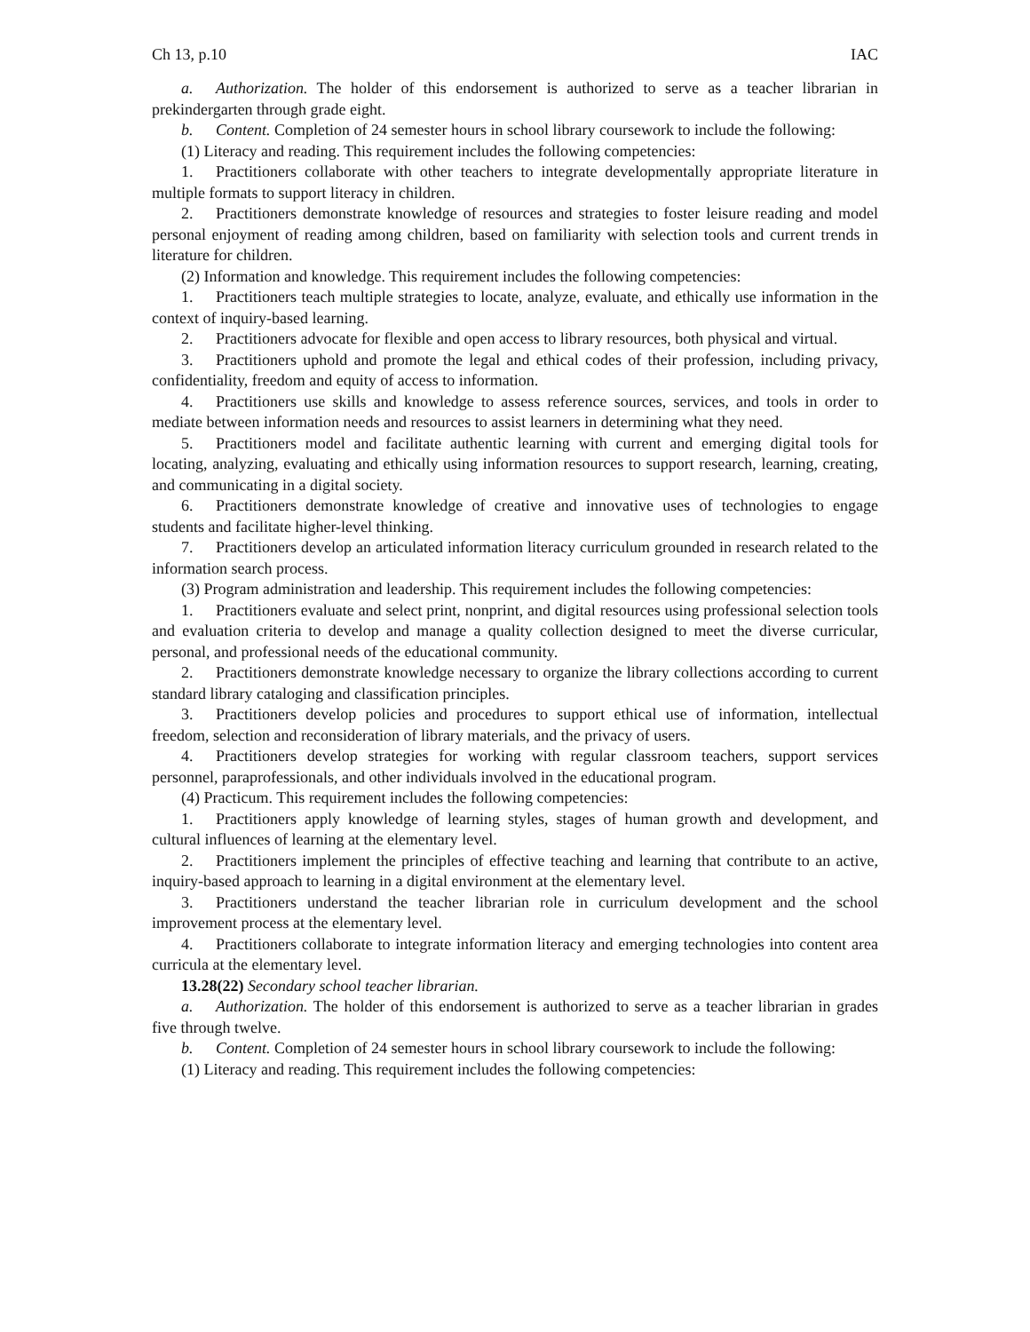Ch 13, p.10 IAC
a. Authorization. The holder of this endorsement is authorized to serve as a teacher librarian in prekindergarten through grade eight.
b. Content. Completion of 24 semester hours in school library coursework to include the following:
(1) Literacy and reading. This requirement includes the following competencies:
1. Practitioners collaborate with other teachers to integrate developmentally appropriate literature in multiple formats to support literacy in children.
2. Practitioners demonstrate knowledge of resources and strategies to foster leisure reading and model personal enjoyment of reading among children, based on familiarity with selection tools and current trends in literature for children.
(2) Information and knowledge. This requirement includes the following competencies:
1. Practitioners teach multiple strategies to locate, analyze, evaluate, and ethically use information in the context of inquiry-based learning.
2. Practitioners advocate for flexible and open access to library resources, both physical and virtual.
3. Practitioners uphold and promote the legal and ethical codes of their profession, including privacy, confidentiality, freedom and equity of access to information.
4. Practitioners use skills and knowledge to assess reference sources, services, and tools in order to mediate between information needs and resources to assist learners in determining what they need.
5. Practitioners model and facilitate authentic learning with current and emerging digital tools for locating, analyzing, evaluating and ethically using information resources to support research, learning, creating, and communicating in a digital society.
6. Practitioners demonstrate knowledge of creative and innovative uses of technologies to engage students and facilitate higher-level thinking.
7. Practitioners develop an articulated information literacy curriculum grounded in research related to the information search process.
(3) Program administration and leadership. This requirement includes the following competencies:
1. Practitioners evaluate and select print, nonprint, and digital resources using professional selection tools and evaluation criteria to develop and manage a quality collection designed to meet the diverse curricular, personal, and professional needs of the educational community.
2. Practitioners demonstrate knowledge necessary to organize the library collections according to current standard library cataloging and classification principles.
3. Practitioners develop policies and procedures to support ethical use of information, intellectual freedom, selection and reconsideration of library materials, and the privacy of users.
4. Practitioners develop strategies for working with regular classroom teachers, support services personnel, paraprofessionals, and other individuals involved in the educational program.
(4) Practicum. This requirement includes the following competencies:
1. Practitioners apply knowledge of learning styles, stages of human growth and development, and cultural influences of learning at the elementary level.
2. Practitioners implement the principles of effective teaching and learning that contribute to an active, inquiry-based approach to learning in a digital environment at the elementary level.
3. Practitioners understand the teacher librarian role in curriculum development and the school improvement process at the elementary level.
4. Practitioners collaborate to integrate information literacy and emerging technologies into content area curricula at the elementary level.
13.28(22) Secondary school teacher librarian.
a. Authorization. The holder of this endorsement is authorized to serve as a teacher librarian in grades five through twelve.
b. Content. Completion of 24 semester hours in school library coursework to include the following:
(1) Literacy and reading. This requirement includes the following competencies: